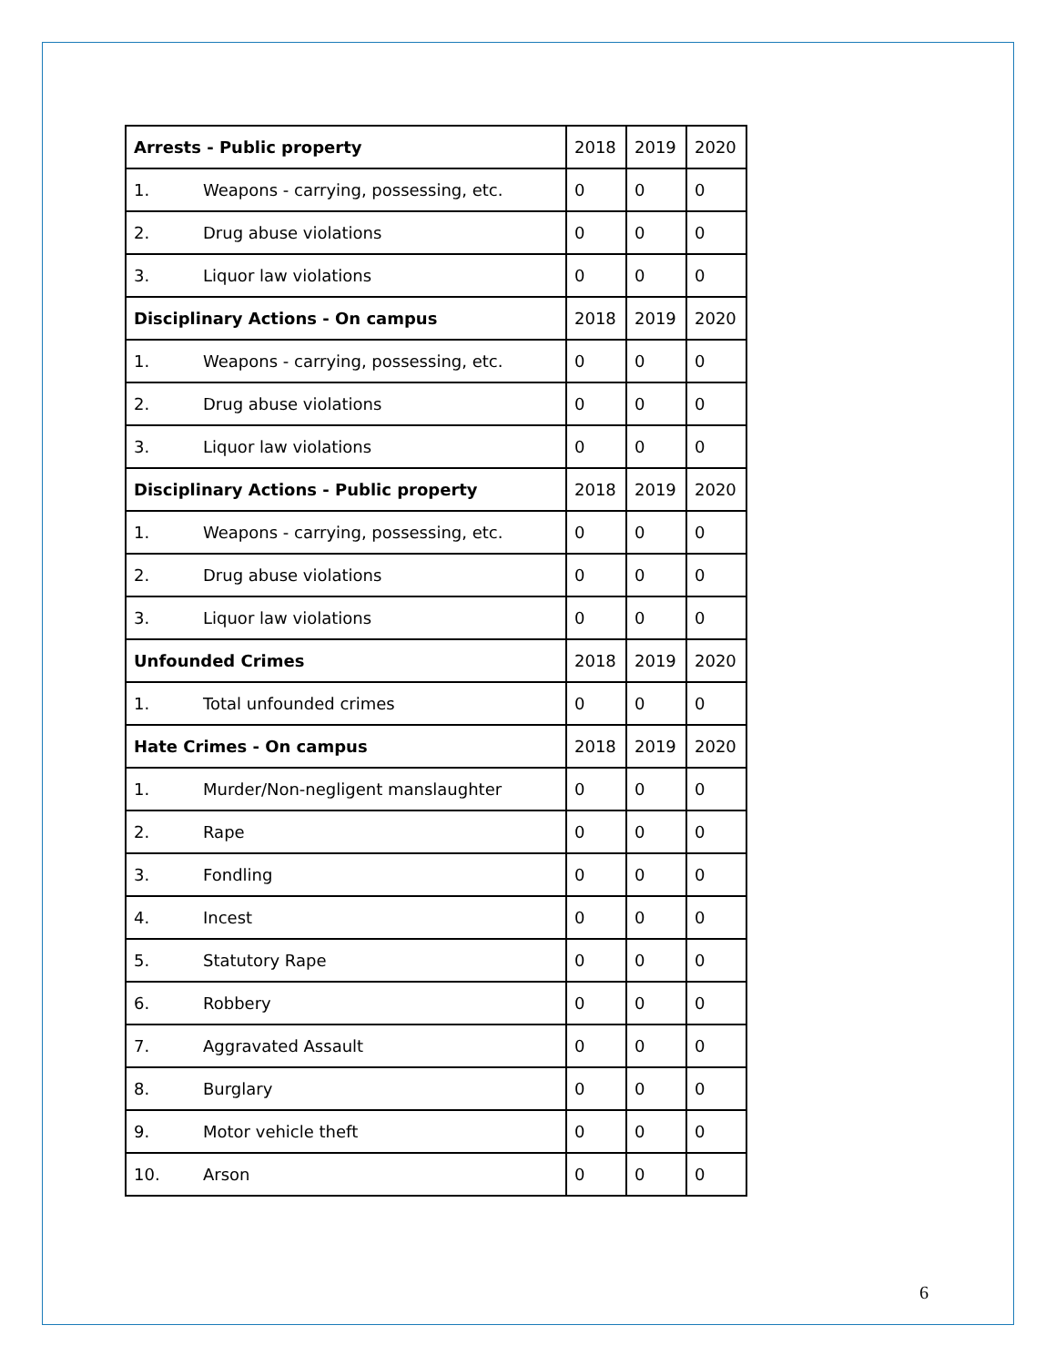| Arrests - Public property | | 2018 | 2019 | 2020 |
| 1. | Weapons - carrying, possessing, etc. | 0 | 0 | 0 |
| 2. | Drug abuse violations | 0 | 0 | 0 |
| 3. | Liquor law violations | 0 | 0 | 0 |
| Disciplinary Actions - On campus | | 2018 | 2019 | 2020 |
| 1. | Weapons - carrying, possessing, etc. | 0 | 0 | 0 |
| 2. | Drug abuse violations | 0 | 0 | 0 |
| 3. | Liquor law violations | 0 | 0 | 0 |
| Disciplinary Actions - Public property | | 2018 | 2019 | 2020 |
| 1. | Weapons - carrying, possessing, etc. | 0 | 0 | 0 |
| 2. | Drug abuse violations | 0 | 0 | 0 |
| 3. | Liquor law violations | 0 | 0 | 0 |
| Unfounded Crimes | | 2018 | 2019 | 2020 |
| 1. | Total unfounded crimes | 0 | 0 | 0 |
| Hate Crimes - On campus | | 2018 | 2019 | 2020 |
| 1. | Murder/Non-negligent manslaughter | 0 | 0 | 0 |
| 2. | Rape | 0 | 0 | 0 |
| 3. | Fondling | 0 | 0 | 0 |
| 4. | Incest | 0 | 0 | 0 |
| 5. | Statutory Rape | 0 | 0 | 0 |
| 6. | Robbery | 0 | 0 | 0 |
| 7. | Aggravated Assault | 0 | 0 | 0 |
| 8. | Burglary | 0 | 0 | 0 |
| 9. | Motor vehicle theft | 0 | 0 | 0 |
| 10. | Arson | 0 | 0 | 0 |
6